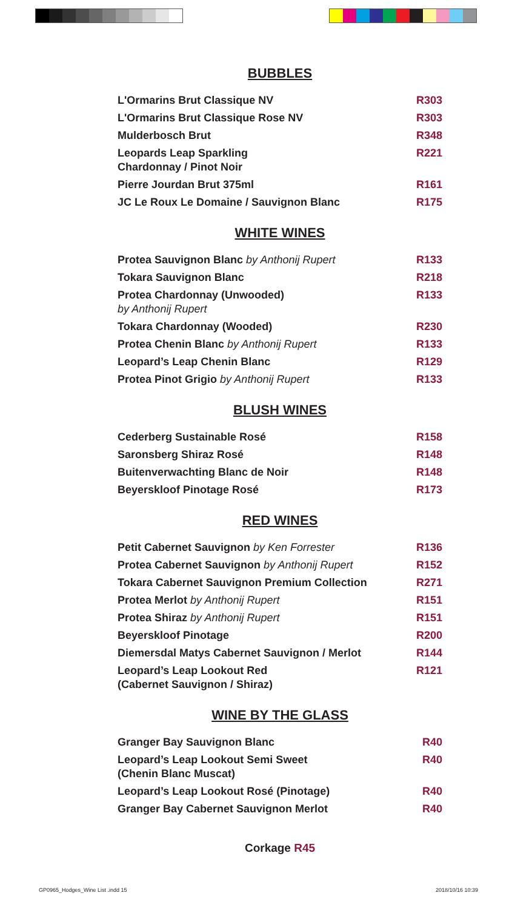BUBBLES
| L'Ormarins Brut Classique NV | R303 |
| L'Ormarins Brut Classique Rose NV | R303 |
| Mulderbosch Brut | R348 |
| Leopards Leap Sparkling Chardonnay / Pinot Noir | R221 |
| Pierre Jourdan Brut 375ml | R161 |
| JC Le Roux Le Domaine / Sauvignon Blanc | R175 |
WHITE WINES
| Protea Sauvignon Blanc by Anthonij Rupert | R133 |
| Tokara Sauvignon Blanc | R218 |
| Protea Chardonnay (Unwooded) by Anthonij Rupert | R133 |
| Tokara Chardonnay (Wooded) | R230 |
| Protea Chenin Blanc by Anthonij Rupert | R133 |
| Leopard’s Leap Chenin Blanc | R129 |
| Protea Pinot Grigio by Anthonij Rupert | R133 |
BLUSH WINES
| Cederberg Sustainable Rosé | R158 |
| Saronsberg Shiraz Rosé | R148 |
| Buitenverwachting Blanc de Noir | R148 |
| Beyerskloof Pinotage Rosé | R173 |
RED WINES
| Petit Cabernet Sauvignon by Ken Forrester | R136 |
| Protea Cabernet Sauvignon by Anthonij Rupert | R152 |
| Tokara Cabernet Sauvignon Premium Collection | R271 |
| Protea Merlot by Anthonij Rupert | R151 |
| Protea Shiraz by Anthonij Rupert | R151 |
| Beyerskloof Pinotage | R200 |
| Diemersdal Matys Cabernet Sauvignon / Merlot | R144 |
| Leopard’s Leap Lookout Red (Cabernet Sauvignon / Shiraz) | R121 |
WINE BY THE GLASS
| Granger Bay Sauvignon Blanc | R40 |
| Leopard’s Leap Lookout Semi Sweet (Chenin Blanc Muscat) | R40 |
| Leopard’s Leap Lookout Rosé (Pinotage) | R40 |
| Granger Bay Cabernet Sauvignon Merlot | R40 |
Corkage R45
GP0965_Hodges_Wine List .indd 15 2018/10/16 10:39